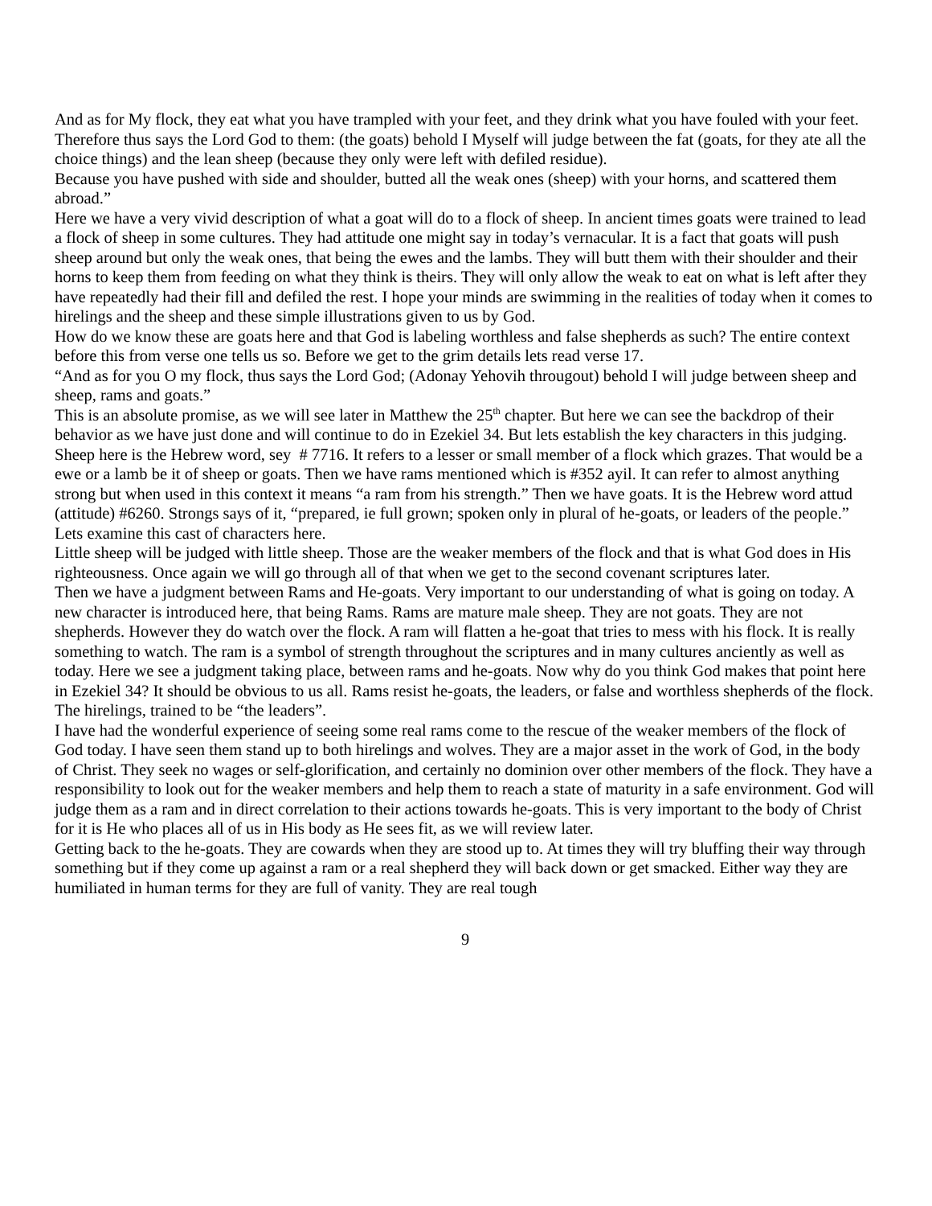And as for My flock, they eat what you have trampled with your feet, and they drink what you have fouled with your feet.
Therefore thus says the Lord God to them: (the goats) behold I Myself will judge between the fat (goats, for they ate all the choice things) and the lean sheep (because they only were left with defiled residue).
Because you have pushed with side and shoulder, butted all the weak ones (sheep) with your horns, and scattered them abroad.”
Here we have a very vivid description of what a goat will do to a flock of sheep. In ancient times goats were trained to lead a flock of sheep in some cultures. They had attitude one might say in today’s vernacular. It is a fact that goats will push sheep around but only the weak ones, that being the ewes and the lambs. They will butt them with their shoulder and their horns to keep them from feeding on what they think is theirs. They will only allow the weak to eat on what is left after they have repeatedly had their fill and defiled the rest. I hope your minds are swimming in the realities of today when it comes to hirelings and the sheep and these simple illustrations given to us by God.
How do we know these are goats here and that God is labeling worthless and false shepherds as such? The entire context before this from verse one tells us so. Before we get to the grim details lets read verse 17.
“And as for you O my flock, thus says the Lord God; (Adonay Yehovih througout) behold I will judge between sheep and sheep, rams and goats.”
This is an absolute promise, as we will see later in Matthew the 25<sup>th</sup> chapter. But here we can see the backdrop of their behavior as we have just done and will continue to do in Ezekiel 34. But lets establish the key characters in this judging. Sheep here is the Hebrew word, sey # 7716. It refers to a lesser or small member of a flock which grazes. That would be a ewe or a lamb be it of sheep or goats. Then we have rams mentioned which is #352 ayil. It can refer to almost anything strong but when used in this context it means “a ram from his strength.” Then we have goats. It is the Hebrew word attud (attitude) #6260. Strongs says of it, “prepared, ie full grown; spoken only in plural of he-goats, or leaders of the people.”
Lets examine this cast of characters here.
Little sheep will be judged with little sheep. Those are the weaker members of the flock and that is what God does in His righteousness. Once again we will go through all of that when we get to the second covenant scriptures later.
Then we have a judgment between Rams and He-goats. Very important to our understanding of what is going on today. A new character is introduced here, that being Rams. Rams are mature male sheep. They are not goats. They are not shepherds. However they do watch over the flock. A ram will flatten a he-goat that tries to mess with his flock. It is really something to watch. The ram is a symbol of strength throughout the scriptures and in many cultures anciently as well as today. Here we see a judgment taking place, between rams and he-goats. Now why do you think God makes that point here in Ezekiel 34? It should be obvious to us all. Rams resist he-goats, the leaders, or false and worthless shepherds of the flock. The hirelings, trained to be “the leaders”.
I have had the wonderful experience of seeing some real rams come to the rescue of the weaker members of the flock of God today. I have seen them stand up to both hirelings and wolves. They are a major asset in the work of God, in the body of Christ. They seek no wages or self-glorification, and certainly no dominion over other members of the flock. They have a responsibility to look out for the weaker members and help them to reach a state of maturity in a safe environment. God will judge them as a ram and in direct correlation to their actions towards he-goats. This is very important to the body of Christ for it is He who places all of us in His body as He sees fit, as we will review later.
Getting back to the he-goats. They are cowards when they are stood up to. At times they will try bluffing their way through something but if they come up against a ram or a real shepherd they will back down or get smacked. Either way they are humiliated in human terms for they are full of vanity. They are real tough
9